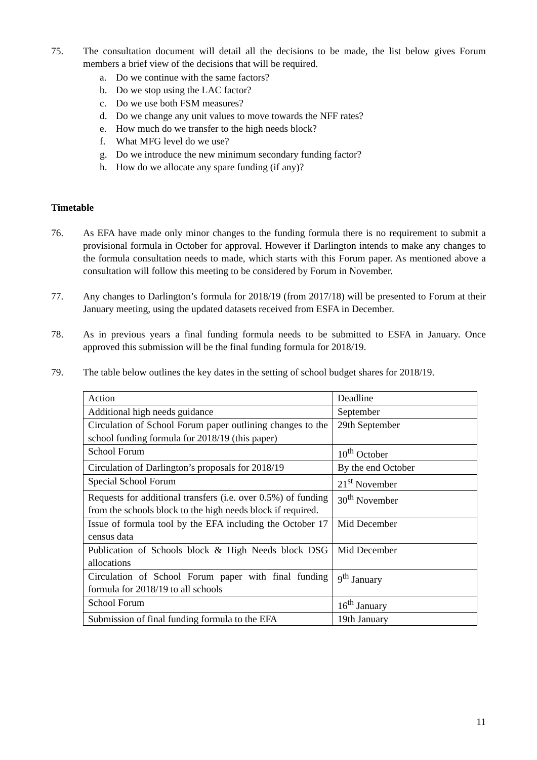75. The consultation document will detail all the decisions to be made, the list below gives Forum members a brief view of the decisions that will be required.
a. Do we continue with the same factors?
b. Do we stop using the LAC factor?
c. Do we use both FSM measures?
d. Do we change any unit values to move towards the NFF rates?
e. How much do we transfer to the high needs block?
f. What MFG level do we use?
g. Do we introduce the new minimum secondary funding factor?
h. How do we allocate any spare funding (if any)?
Timetable
76. As EFA have made only minor changes to the funding formula there is no requirement to submit a provisional formula in October for approval. However if Darlington intends to make any changes to the formula consultation needs to made, which starts with this Forum paper. As mentioned above a consultation will follow this meeting to be considered by Forum in November.
77. Any changes to Darlington’s formula for 2018/19 (from 2017/18) will be presented to Forum at their January meeting, using the updated datasets received from ESFA in December.
78. As in previous years a final funding formula needs to be submitted to ESFA in January. Once approved this submission will be the final funding formula for 2018/19.
79. The table below outlines the key dates in the setting of school budget shares for 2018/19.
| Action | Deadline |
| Additional high needs guidance | September |
| Circulation of School Forum paper outlining changes to the school funding formula for 2018/19 (this paper) | 29th September |
| School Forum | 10<sup>th</sup> October |
| Circulation of Darlington’s proposals for 2018/19 | By the end October |
| Special School Forum | 21<sup>st</sup> November |
| Requests for additional transfers (i.e. over 0.5%) of funding from the schools block to the high needs block if required. | 30<sup>th</sup> November |
| Issue of formula tool by the EFA including the October 17 census data | Mid December |
| Publication of Schools block & High Needs block DSG allocations | Mid December |
| Circulation of School Forum paper with final funding formula for 2018/19 to all schools | 9<sup>th</sup> January |
| School Forum | 16<sup>th</sup> January |
| Submission of final funding formula to the EFA | 19th January |
11